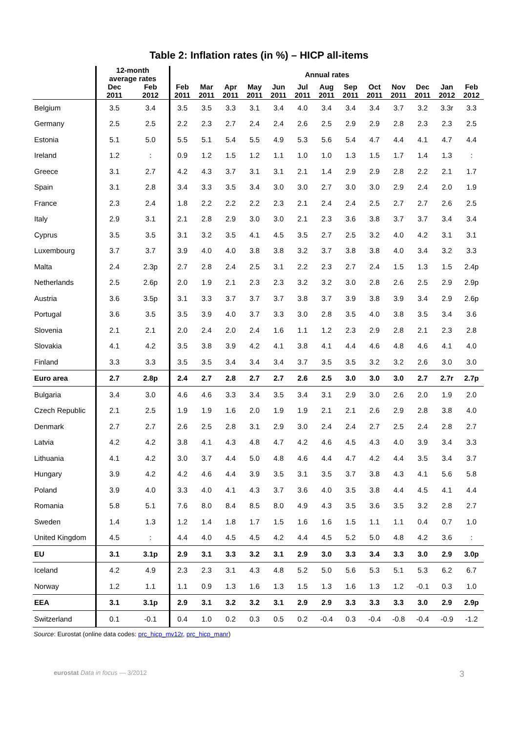Table 2: Inflation rates (in %) – HICP all-items
| | 12-month average rates | | Annual rates | | | | | | | | | | | | |
| --- | --- | --- | --- | --- | --- | --- | --- | --- | --- | --- | --- | --- | --- | --- | --- |
| | Dec 2011 | Feb 2012 | Feb 2011 | Mar 2011 | Apr 2011 | May 2011 | Jun 2011 | Jul 2011 | Aug 2011 | Sep 2011 | Oct 2011 | Nov 2011 | Dec 2011 | Jan 2012 | Feb 2012 |
| Belgium | 3.5 | 3.4 | 3.5 | 3.5 | 3.3 | 3.1 | 3.4 | 4.0 | 3.4 | 3.4 | 3.4 | 3.7 | 3.2 | 3.3r | 3.3 |
| Germany | 2.5 | 2.5 | 2.2 | 2.3 | 2.7 | 2.4 | 2.4 | 2.6 | 2.5 | 2.9 | 2.9 | 2.8 | 2.3 | 2.3 | 2.5 |
| Estonia | 5.1 | 5.0 | 5.5 | 5.1 | 5.4 | 5.5 | 4.9 | 5.3 | 5.6 | 5.4 | 4.7 | 4.4 | 4.1 | 4.7 | 4.4 |
| Ireland | 1.2 | : | 0.9 | 1.2 | 1.5 | 1.2 | 1.1 | 1.0 | 1.0 | 1.3 | 1.5 | 1.7 | 1.4 | 1.3 | : |
| Greece | 3.1 | 2.7 | 4.2 | 4.3 | 3.7 | 3.1 | 3.1 | 2.1 | 1.4 | 2.9 | 2.9 | 2.8 | 2.2 | 2.1 | 1.7 |
| Spain | 3.1 | 2.8 | 3.4 | 3.3 | 3.5 | 3.4 | 3.0 | 3.0 | 2.7 | 3.0 | 3.0 | 2.9 | 2.4 | 2.0 | 1.9 |
| France | 2.3 | 2.4 | 1.8 | 2.2 | 2.2 | 2.2 | 2.3 | 2.1 | 2.4 | 2.4 | 2.5 | 2.7 | 2.7 | 2.6 | 2.5 |
| Italy | 2.9 | 3.1 | 2.1 | 2.8 | 2.9 | 3.0 | 3.0 | 2.1 | 2.3 | 3.6 | 3.8 | 3.7 | 3.7 | 3.4 | 3.4 |
| Cyprus | 3.5 | 3.5 | 3.1 | 3.2 | 3.5 | 4.1 | 4.5 | 3.5 | 2.7 | 2.5 | 3.2 | 4.0 | 4.2 | 3.1 | 3.1 |
| Luxembourg | 3.7 | 3.7 | 3.9 | 4.0 | 4.0 | 3.8 | 3.8 | 3.2 | 3.7 | 3.8 | 3.8 | 4.0 | 3.4 | 3.2 | 3.3 |
| Malta | 2.4 | 2.3p | 2.7 | 2.8 | 2.4 | 2.5 | 3.1 | 2.2 | 2.3 | 2.7 | 2.4 | 1.5 | 1.3 | 1.5 | 2.4p |
| Netherlands | 2.5 | 2.6p | 2.0 | 1.9 | 2.1 | 2.3 | 2.3 | 3.2 | 3.2 | 3.0 | 2.8 | 2.6 | 2.5 | 2.9 | 2.9p |
| Austria | 3.6 | 3.5p | 3.1 | 3.3 | 3.7 | 3.7 | 3.7 | 3.8 | 3.7 | 3.9 | 3.8 | 3.9 | 3.4 | 2.9 | 2.6p |
| Portugal | 3.6 | 3.5 | 3.5 | 3.9 | 4.0 | 3.7 | 3.3 | 3.0 | 2.8 | 3.5 | 4.0 | 3.8 | 3.5 | 3.4 | 3.6 |
| Slovenia | 2.1 | 2.1 | 2.0 | 2.4 | 2.0 | 2.4 | 1.6 | 1.1 | 1.2 | 2.3 | 2.9 | 2.8 | 2.1 | 2.3 | 2.8 |
| Slovakia | 4.1 | 4.2 | 3.5 | 3.8 | 3.9 | 4.2 | 4.1 | 3.8 | 4.1 | 4.4 | 4.6 | 4.8 | 4.6 | 4.1 | 4.0 |
| Finland | 3.3 | 3.3 | 3.5 | 3.5 | 3.4 | 3.4 | 3.4 | 3.7 | 3.5 | 3.5 | 3.2 | 3.2 | 2.6 | 3.0 | 3.0 |
| Euro area | 2.7 | 2.8p | 2.4 | 2.7 | 2.8 | 2.7 | 2.7 | 2.6 | 2.5 | 3.0 | 3.0 | 3.0 | 2.7 | 2.7r | 2.7p |
| Bulgaria | 3.4 | 3.0 | 4.6 | 4.6 | 3.3 | 3.4 | 3.5 | 3.4 | 3.1 | 2.9 | 3.0 | 2.6 | 2.0 | 1.9 | 2.0 |
| Czech Republic | 2.1 | 2.5 | 1.9 | 1.9 | 1.6 | 2.0 | 1.9 | 1.9 | 2.1 | 2.1 | 2.6 | 2.9 | 2.8 | 3.8 | 4.0 |
| Denmark | 2.7 | 2.7 | 2.6 | 2.5 | 2.8 | 3.1 | 2.9 | 3.0 | 2.4 | 2.4 | 2.7 | 2.5 | 2.4 | 2.8 | 2.7 |
| Latvia | 4.2 | 4.2 | 3.8 | 4.1 | 4.3 | 4.8 | 4.7 | 4.2 | 4.6 | 4.5 | 4.3 | 4.0 | 3.9 | 3.4 | 3.3 |
| Lithuania | 4.1 | 4.2 | 3.0 | 3.7 | 4.4 | 5.0 | 4.8 | 4.6 | 4.4 | 4.7 | 4.2 | 4.4 | 3.5 | 3.4 | 3.7 |
| Hungary | 3.9 | 4.2 | 4.2 | 4.6 | 4.4 | 3.9 | 3.5 | 3.1 | 3.5 | 3.7 | 3.8 | 4.3 | 4.1 | 5.6 | 5.8 |
| Poland | 3.9 | 4.0 | 3.3 | 4.0 | 4.1 | 4.3 | 3.7 | 3.6 | 4.0 | 3.5 | 3.8 | 4.4 | 4.5 | 4.1 | 4.4 |
| Romania | 5.8 | 5.1 | 7.6 | 8.0 | 8.4 | 8.5 | 8.0 | 4.9 | 4.3 | 3.5 | 3.6 | 3.5 | 3.2 | 2.8 | 2.7 |
| Sweden | 1.4 | 1.3 | 1.2 | 1.4 | 1.8 | 1.7 | 1.5 | 1.6 | 1.6 | 1.5 | 1.1 | 1.1 | 0.4 | 0.7 | 1.0 |
| United Kingdom | 4.5 | : | 4.4 | 4.0 | 4.5 | 4.5 | 4.2 | 4.4 | 4.5 | 5.2 | 5.0 | 4.8 | 4.2 | 3.6 | : |
| EU | 3.1 | 3.1p | 2.9 | 3.1 | 3.3 | 3.2 | 3.1 | 2.9 | 3.0 | 3.3 | 3.4 | 3.3 | 3.0 | 2.9 | 3.0p |
| Iceland | 4.2 | 4.9 | 2.3 | 2.3 | 3.1 | 4.3 | 4.8 | 5.2 | 5.0 | 5.6 | 5.3 | 5.1 | 5.3 | 6.2 | 6.7 |
| Norway | 1.2 | 1.1 | 1.1 | 0.9 | 1.3 | 1.6 | 1.3 | 1.5 | 1.3 | 1.6 | 1.3 | 1.2 | -0.1 | 0.3 | 1.0 |
| EEA | 3.1 | 3.1p | 2.9 | 3.1 | 3.2 | 3.2 | 3.1 | 2.9 | 2.9 | 3.3 | 3.3 | 3.3 | 3.0 | 2.9 | 2.9p |
| Switzerland | 0.1 | -0.1 | 0.4 | 1.0 | 0.2 | 0.3 | 0.5 | 0.2 | -0.4 | 0.3 | -0.4 | -0.8 | -0.4 | -0.9 | -1.2 |
Source: Eurostat (online data codes: prc_hicp_mv12r, prc_hicp_manr)
eurostat Data in focus — 3/2012 3